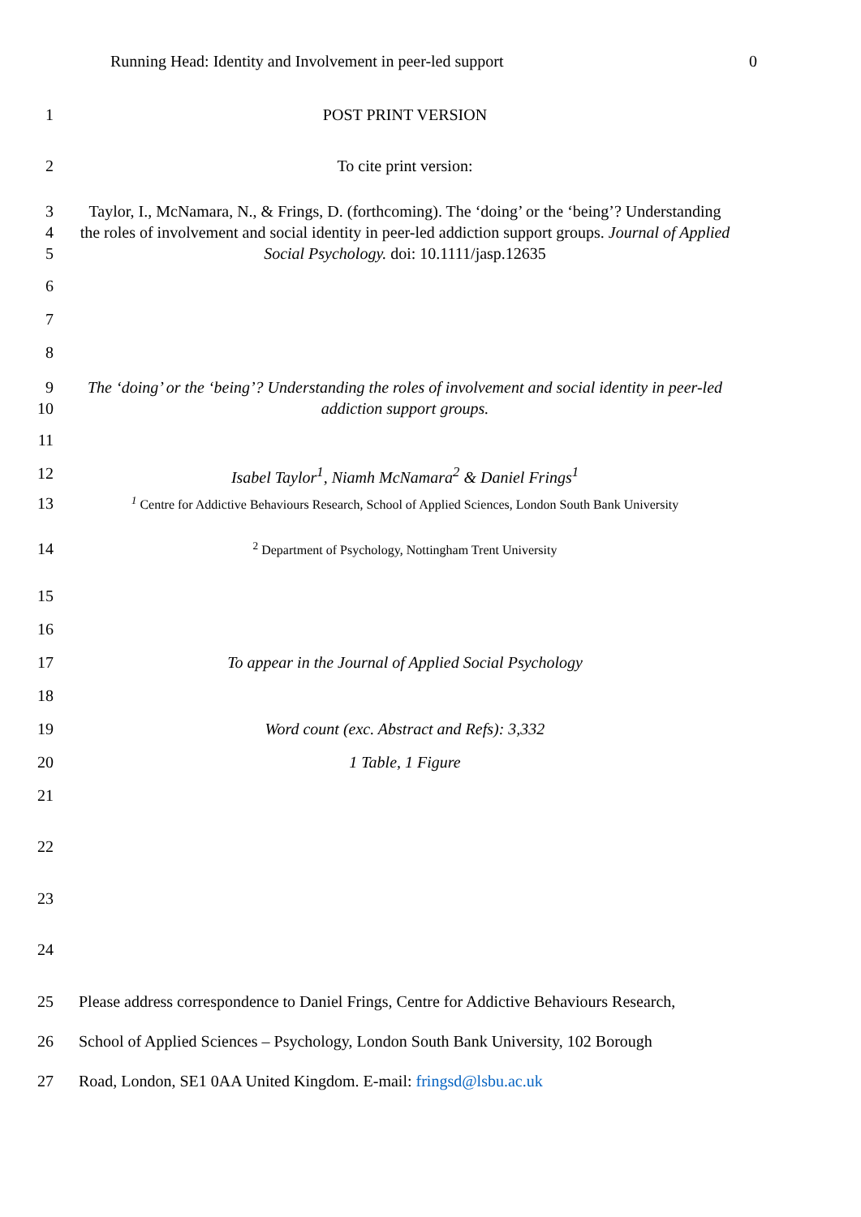Running Head: Identity and Involvement in peer-led support 0
1 POST PRINT VERSION
2 To cite print version:
3
4
5
Taylor, I., McNamara, N., & Frings, D. (forthcoming). The ‘doing’ or the ‘being’? Understanding the roles of involvement and social identity in peer-led addiction support groups. Journal of Applied Social Psychology. doi: 10.1111/jasp.12635
6
7
8
9
10
The ‘doing’ or the ‘being’? Understanding the roles of involvement and social identity in peer-led addiction support groups.
11
12 Isabel Taylor<sup>1</sup>, Niamh McNamara<sup>2</sup> & Daniel Frings<sup>1</sup>
13
<sup>1</sup> Centre for Addictive Behaviours Research, School of Applied Sciences, London South Bank University
14
<sup>2</sup> Department of Psychology, Nottingham Trent University
15
16
17 To appear in the Journal of Applied Social Psychology
18
19 Word count (exc. Abstract and Refs): 3,332
20 1 Table, 1 Figure
21
22
23
24
25 Please address correspondence to Daniel Frings, Centre for Addictive Behaviours Research,
26 School of Applied Sciences – Psychology, London South Bank University, 102 Borough
27 Road, London, SE1 0AA United Kingdom. E-mail: fringsd@lsbu.ac.uk